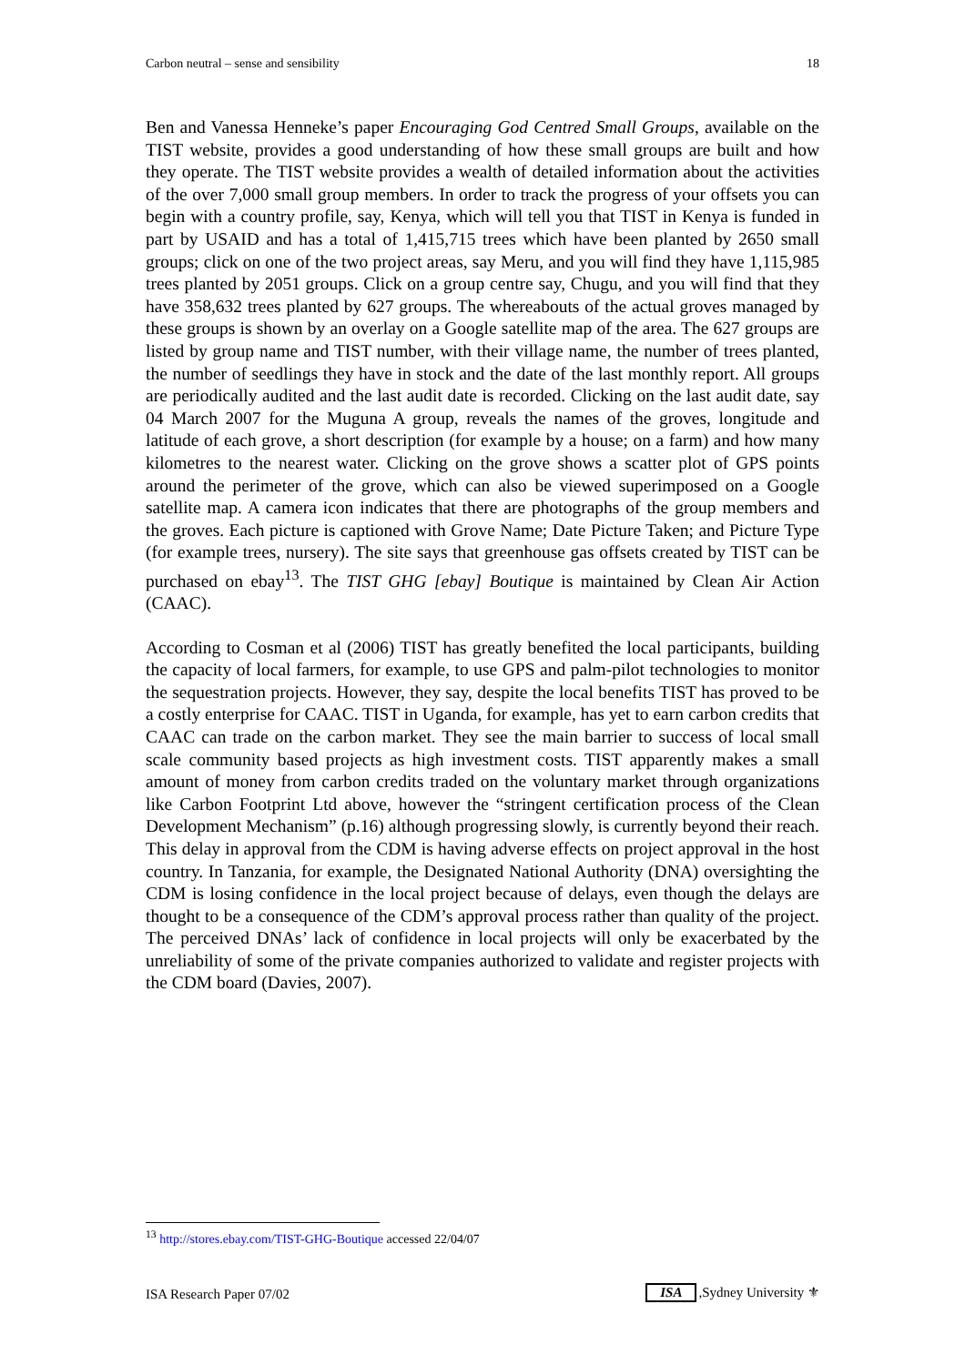Carbon neutral – sense and sensibility 18
Ben and Vanessa Henneke’s paper Encouraging God Centred Small Groups, available on the TIST website, provides a good understanding of how these small groups are built and how they operate. The TIST website provides a wealth of detailed information about the activities of the over 7,000 small group members. In order to track the progress of your offsets you can begin with a country profile, say, Kenya, which will tell you that TIST in Kenya is funded in part by USAID and has a total of 1,415,715 trees which have been planted by 2650 small groups; click on one of the two project areas, say Meru, and you will find they have 1,115,985 trees planted by 2051 groups. Click on a group centre say, Chugu, and you will find that they have 358,632 trees planted by 627 groups. The whereabouts of the actual groves managed by these groups is shown by an overlay on a Google satellite map of the area. The 627 groups are listed by group name and TIST number, with their village name, the number of trees planted, the number of seedlings they have in stock and the date of the last monthly report. All groups are periodically audited and the last audit date is recorded. Clicking on the last audit date, say 04 March 2007 for the Muguna A group, reveals the names of the groves, longitude and latitude of each grove, a short description (for example by a house; on a farm) and how many kilometres to the nearest water. Clicking on the grove shows a scatter plot of GPS points around the perimeter of the grove, which can also be viewed superimposed on a Google satellite map. A camera icon indicates that there are photographs of the group members and the groves. Each picture is captioned with Grove Name; Date Picture Taken; and Picture Type (for example trees, nursery). The site says that greenhouse gas offsets created by TIST can be purchased on ebay<sup>13</sup>. The TIST GHG [ebay] Boutique is maintained by Clean Air Action (CAAC).
According to Cosman et al (2006) TIST has greatly benefited the local participants, building the capacity of local farmers, for example, to use GPS and palm-pilot technologies to monitor the sequestration projects. However, they say, despite the local benefits TIST has proved to be a costly enterprise for CAAC. TIST in Uganda, for example, has yet to earn carbon credits that CAAC can trade on the carbon market. They see the main barrier to success of local small scale community based projects as high investment costs. TIST apparently makes a small amount of money from carbon credits traded on the voluntary market through organizations like Carbon Footprint Ltd above, however the “stringent certification process of the Clean Development Mechanism” (p.16) although progressing slowly, is currently beyond their reach. This delay in approval from the CDM is having adverse effects on project approval in the host country. In Tanzania, for example, the Designated National Authority (DNA) oversighting the CDM is losing confidence in the local project because of delays, even though the delays are thought to be a consequence of the CDM’s approval process rather than quality of the project. The perceived DNAs’ lack of confidence in local projects will only be exacerbated by the unreliability of some of the private companies authorized to validate and register projects with the CDM board (Davies, 2007).
<sup>13</sup> http://stores.ebay.com/TIST-GHG-Boutique accessed 22/04/07
ISA Research Paper 07/02 ISA,Sydney University ⚜